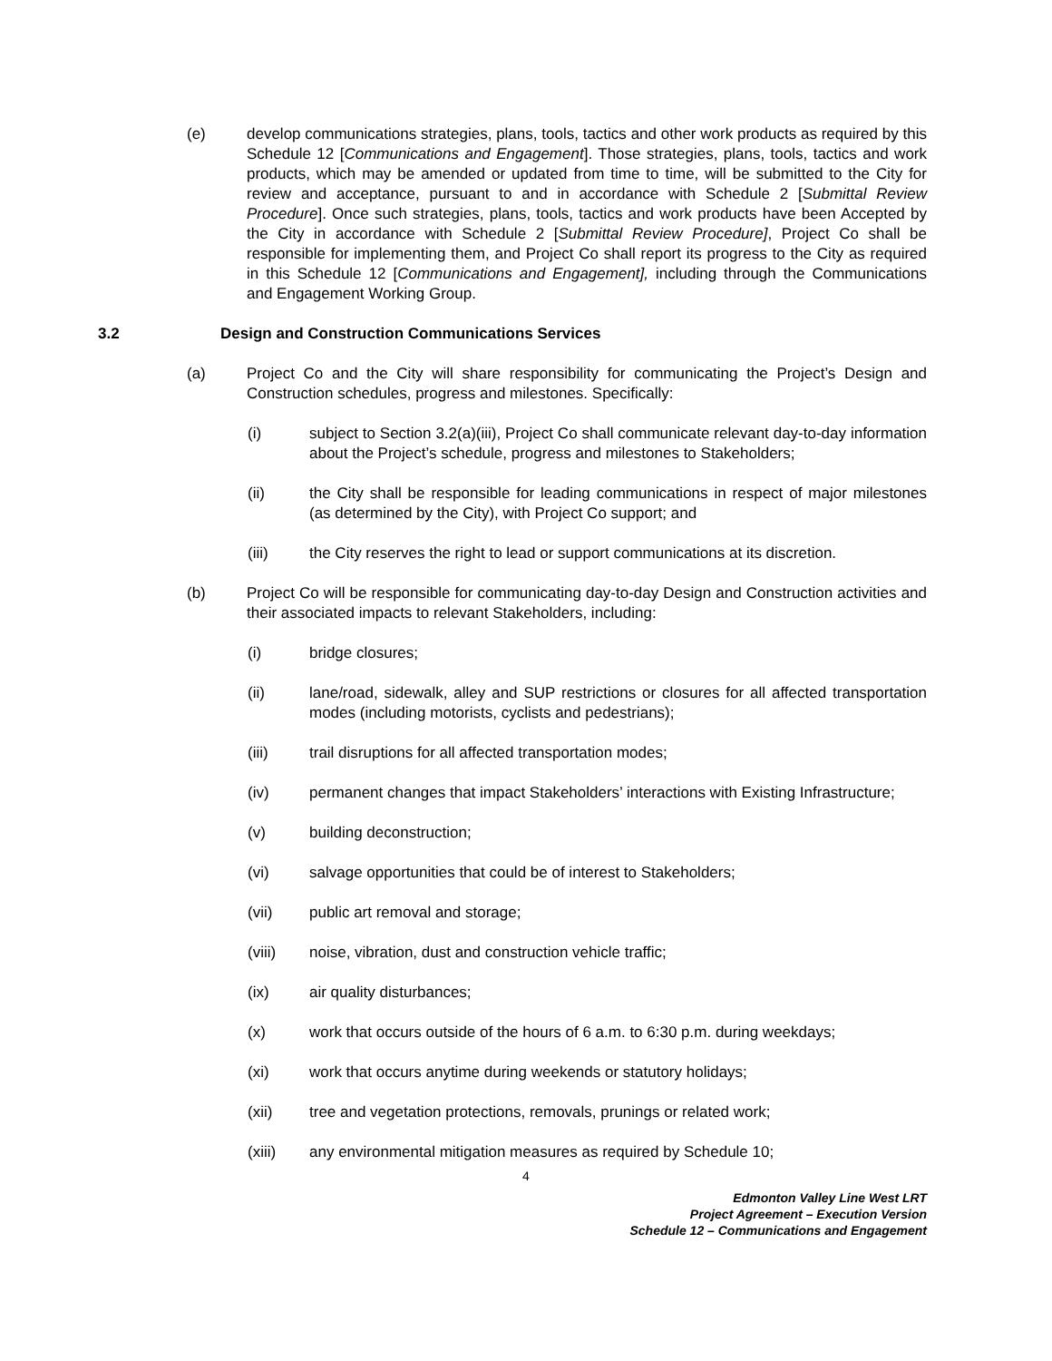(e) develop communications strategies, plans, tools, tactics and other work products as required by this Schedule 12 [Communications and Engagement]. Those strategies, plans, tools, tactics and work products, which may be amended or updated from time to time, will be submitted to the City for review and acceptance, pursuant to and in accordance with Schedule 2 [Submittal Review Procedure]. Once such strategies, plans, tools, tactics and work products have been Accepted by the City in accordance with Schedule 2 [Submittal Review Procedure], Project Co shall be responsible for implementing them, and Project Co shall report its progress to the City as required in this Schedule 12 [Communications and Engagement], including through the Communications and Engagement Working Group.
3.2 Design and Construction Communications Services
(a) Project Co and the City will share responsibility for communicating the Project’s Design and Construction schedules, progress and milestones. Specifically:
(i) subject to Section 3.2(a)(iii), Project Co shall communicate relevant day-to-day information about the Project’s schedule, progress and milestones to Stakeholders;
(ii) the City shall be responsible for leading communications in respect of major milestones (as determined by the City), with Project Co support; and
(iii) the City reserves the right to lead or support communications at its discretion.
(b) Project Co will be responsible for communicating day-to-day Design and Construction activities and their associated impacts to relevant Stakeholders, including:
(i) bridge closures;
(ii) lane/road, sidewalk, alley and SUP restrictions or closures for all affected transportation modes (including motorists, cyclists and pedestrians);
(iii) trail disruptions for all affected transportation modes;
(iv) permanent changes that impact Stakeholders’ interactions with Existing Infrastructure;
(v) building deconstruction;
(vi) salvage opportunities that could be of interest to Stakeholders;
(vii) public art removal and storage;
(viii) noise, vibration, dust and construction vehicle traffic;
(ix) air quality disturbances;
(x) work that occurs outside of the hours of 6 a.m. to 6:30 p.m. during weekdays;
(xi) work that occurs anytime during weekends or statutory holidays;
(xii) tree and vegetation protections, removals, prunings or related work;
(xiii) any environmental mitigation measures as required by Schedule 10;
4
Edmonton Valley Line West LRT
Project Agreement – Execution Version
Schedule 12 – Communications and Engagement